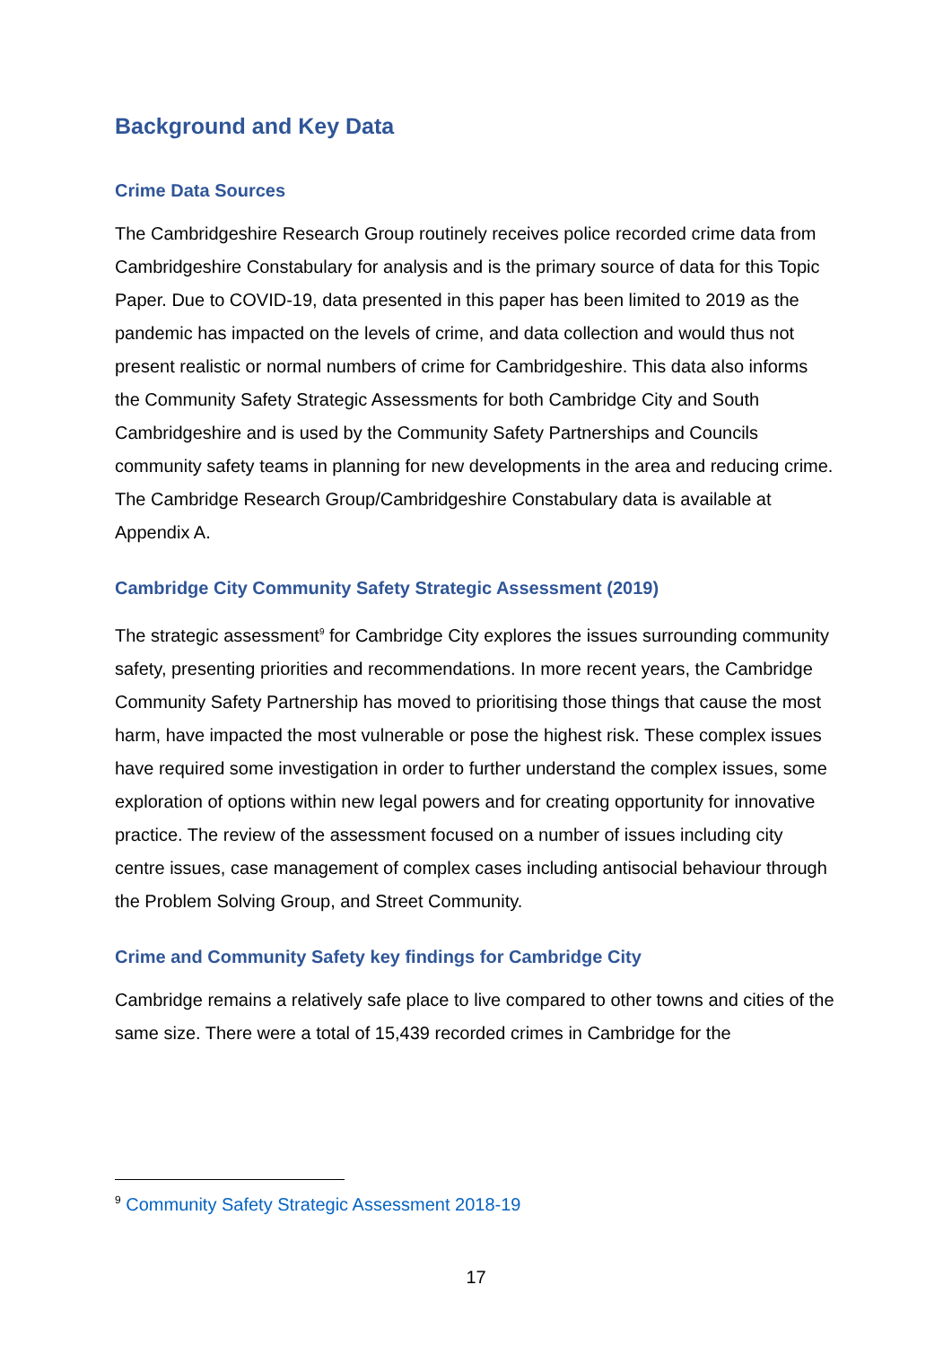Background and Key Data
Crime Data Sources
The Cambridgeshire Research Group routinely receives police recorded crime data from Cambridgeshire Constabulary for analysis and is the primary source of data for this Topic Paper. Due to COVID-19, data presented in this paper has been limited to 2019 as the pandemic has impacted on the levels of crime, and data collection and would thus not present realistic or normal numbers of crime for Cambridgeshire. This data also informs the Community Safety Strategic Assessments for both Cambridge City and South Cambridgeshire and is used by the Community Safety Partnerships and Councils community safety teams in planning for new developments in the area and reducing crime. The Cambridge Research Group/Cambridgeshire Constabulary data is available at Appendix A.
Cambridge City Community Safety Strategic Assessment (2019)
The strategic assessment<sup>9</sup> for Cambridge City explores the issues surrounding community safety, presenting priorities and recommendations. In more recent years, the Cambridge Community Safety Partnership has moved to prioritising those things that cause the most harm, have impacted the most vulnerable or pose the highest risk. These complex issues have required some investigation in order to further understand the complex issues, some exploration of options within new legal powers and for creating opportunity for innovative practice. The review of the assessment focused on a number of issues including city centre issues, case management of complex cases including antisocial behaviour through the Problem Solving Group, and Street Community.
Crime and Community Safety key findings for Cambridge City
Cambridge remains a relatively safe place to live compared to other towns and cities of the same size. There were a total of 15,439 recorded crimes in Cambridge for the
<sup>9</sup> Community Safety Strategic Assessment 2018-19
17